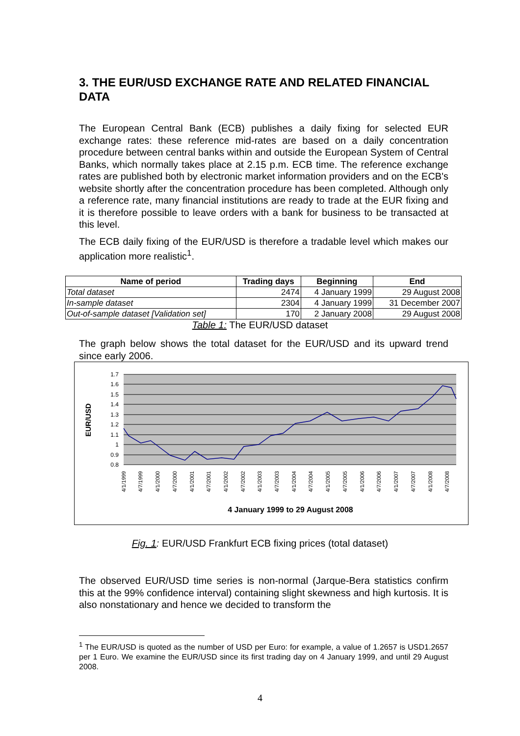3. THE EUR/USD EXCHANGE RATE AND RELATED FINANCIAL DATA
The European Central Bank (ECB) publishes a daily fixing for selected EUR exchange rates: these reference mid-rates are based on a daily concentration procedure between central banks within and outside the European System of Central Banks, which normally takes place at 2.15 p.m. ECB time. The reference exchange rates are published both by electronic market information providers and on the ECB's website shortly after the concentration procedure has been completed. Although only a reference rate, many financial institutions are ready to trade at the EUR fixing and it is therefore possible to leave orders with a bank for business to be transacted at this level.
The ECB daily fixing of the EUR/USD is therefore a tradable level which makes our application more realistic<sup>1</sup>.
| Name of period | Trading days | Beginning | End |
| --- | --- | --- | --- |
| Total dataset | 2474 | 4 January 1999 | 29 August 2008 |
| In-sample dataset | 2304 | 4 January 1999 | 31 December 2007 |
| Out-of-sample dataset [Validation set] | 170 | 2 January 2008 | 29 August 2008 |
Table 1: The EUR/USD dataset
The graph below shows the total dataset for the EUR/USD and its upward trend since early 2006.
1.7
1.6
1.5
1.4
1.3
1.2
1.1
1
0.9
0.8
EUR/USD
4/1/1999
4/7/1999
4/1/2000
4/7/2000
4/1/2001
4/7/2001
4/1/2002
4/7/2002
4/1/2003
4/7/2003
4/1/2004
4/7/2004
4/1/2005
4/7/2005
4/1/2006
4/7/2006
4/1/2007
4/7/2007
4/1/2008
4/7/2008
4 January 1999 to 29 August 2008
Fig. 1: EUR/USD Frankfurt ECB fixing prices (total dataset)
The observed EUR/USD time series is non-normal (Jarque-Bera statistics confirm this at the 99% confidence interval) containing slight skewness and high kurtosis. It is also nonstationary and hence we decided to transform the
<sup>1</sup> The EUR/USD is quoted as the number of USD per Euro: for example, a value of 1.2657 is USD1.2657 per 1 Euro. We examine the EUR/USD since its first trading day on 4 January 1999, and until 29 August 2008.
4